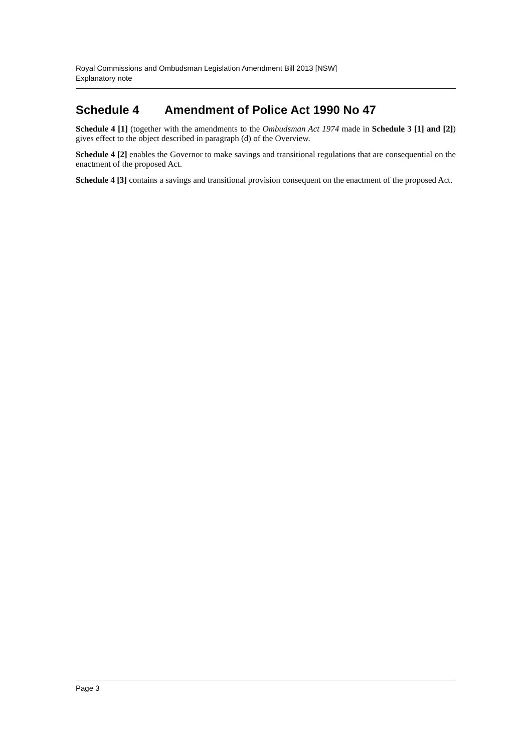Royal Commissions and Ombudsman Legislation Amendment Bill 2013 [NSW]
Explanatory note
Schedule 4 Amendment of Police Act 1990 No 47
Schedule 4 [1] (together with the amendments to the Ombudsman Act 1974 made in Schedule 3 [1] and [2]) gives effect to the object described in paragraph (d) of the Overview.
Schedule 4 [2] enables the Governor to make savings and transitional regulations that are consequential on the enactment of the proposed Act.
Schedule 4 [3] contains a savings and transitional provision consequent on the enactment of the proposed Act.
Page 3